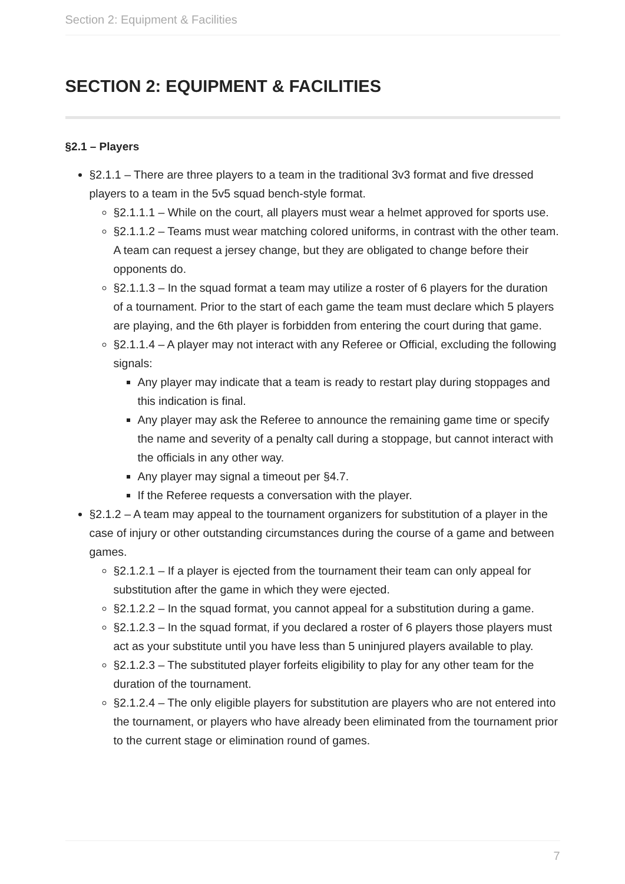Section 2: Equipment & Facilities
SECTION 2: EQUIPMENT & FACILITIES
§2.1 – Players
§2.1.1 – There are three players to a team in the traditional 3v3 format and five dressed players to a team in the 5v5 squad bench-style format.
§2.1.1.1 – While on the court, all players must wear a helmet approved for sports use.
§2.1.1.2 – Teams must wear matching colored uniforms, in contrast with the other team. A team can request a jersey change, but they are obligated to change before their opponents do.
§2.1.1.3 – In the squad format a team may utilize a roster of 6 players for the duration of a tournament. Prior to the start of each game the team must declare which 5 players are playing, and the 6th player is forbidden from entering the court during that game.
§2.1.1.4 – A player may not interact with any Referee or Official, excluding the following signals:
Any player may indicate that a team is ready to restart play during stoppages and this indication is final.
Any player may ask the Referee to announce the remaining game time or specify the name and severity of a penalty call during a stoppage, but cannot interact with the officials in any other way.
Any player may signal a timeout per §4.7.
If the Referee requests a conversation with the player.
§2.1.2 – A team may appeal to the tournament organizers for substitution of a player in the case of injury or other outstanding circumstances during the course of a game and between games.
§2.1.2.1 – If a player is ejected from the tournament their team can only appeal for substitution after the game in which they were ejected.
§2.1.2.2 – In the squad format, you cannot appeal for a substitution during a game.
§2.1.2.3 – In the squad format, if you declared a roster of 6 players those players must act as your substitute until you have less than 5 uninjured players available to play.
§2.1.2.3 – The substituted player forfeits eligibility to play for any other team for the duration of the tournament.
§2.1.2.4 – The only eligible players for substitution are players who are not entered into the tournament, or players who have already been eliminated from the tournament prior to the current stage or elimination round of games.
7